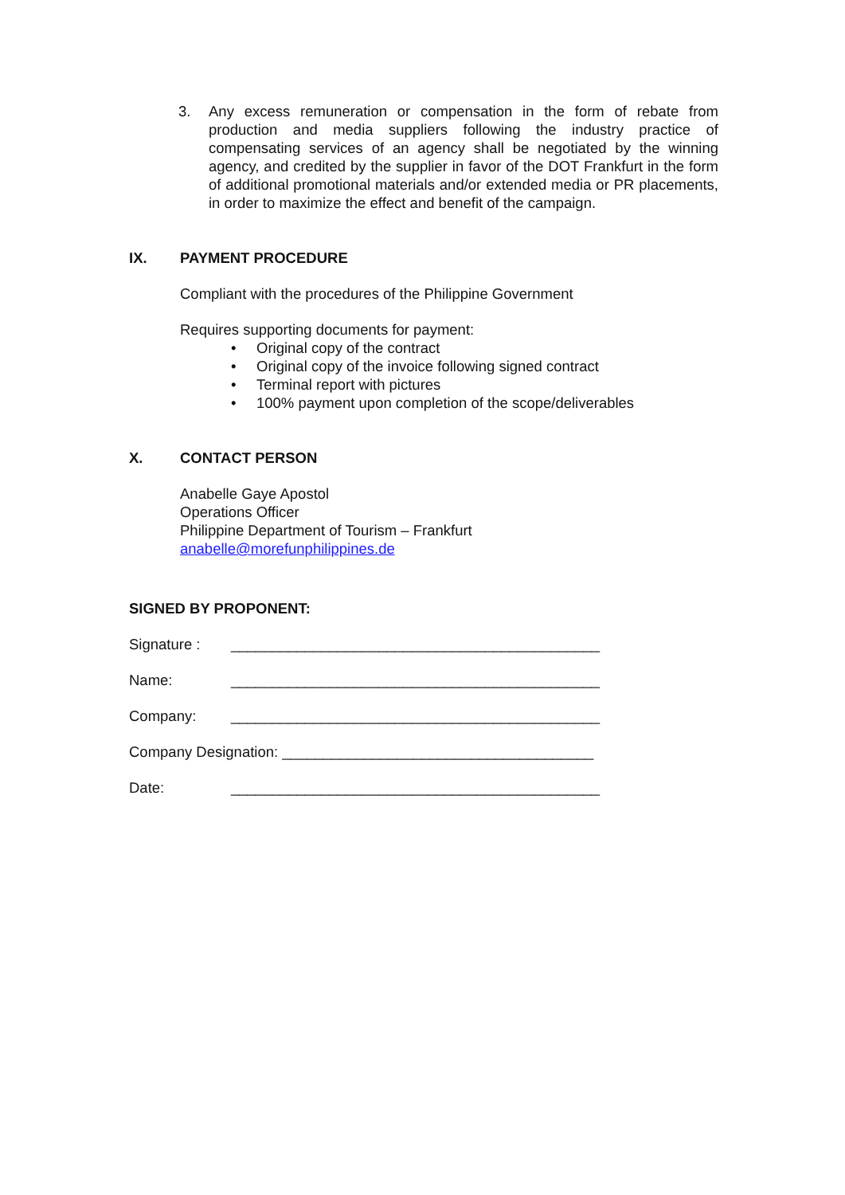3. Any excess remuneration or compensation in the form of rebate from production and media suppliers following the industry practice of compensating services of an agency shall be negotiated by the winning agency, and credited by the supplier in favor of the DOT Frankfurt in the form of additional promotional materials and/or extended media or PR placements, in order to maximize the effect and benefit of the campaign.
IX. PAYMENT PROCEDURE
Compliant with the procedures of the Philippine Government
Requires supporting documents for payment:
• Original copy of the contract
• Original copy of the invoice following signed contract
• Terminal report with pictures
• 100% payment upon completion of the scope/deliverables
X. CONTACT PERSON
Anabelle Gaye Apostol
Operations Officer
Philippine Department of Tourism – Frankfurt
anabelle@morefunphilippines.de
SIGNED BY PROPONENT:
Signature : _____________________________________________
Name: _____________________________________________
Company: _____________________________________________
Company Designation: ______________________________________
Date: _____________________________________________